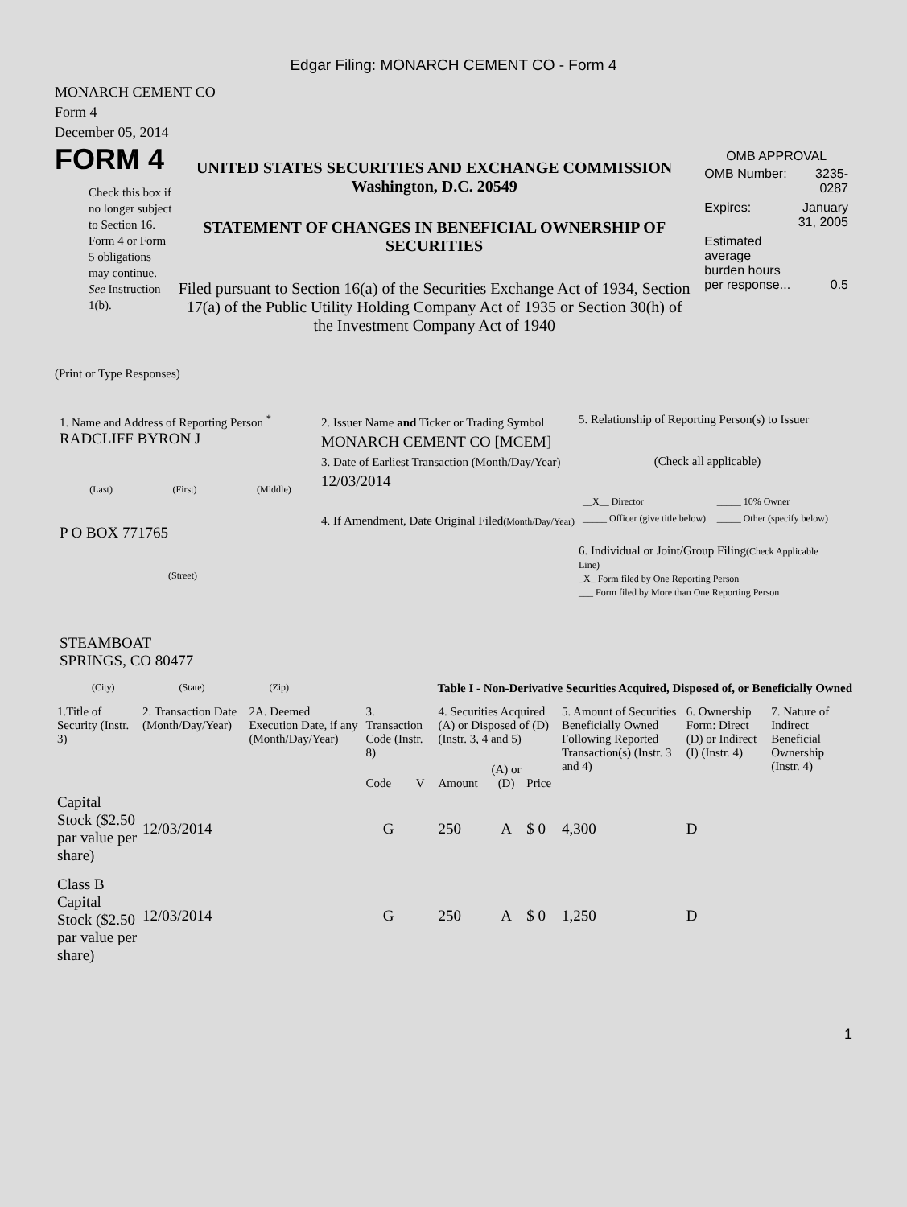Edgar Filing: MONARCH CEMENT CO - Form 4
MONARCH CEMENT CO
Form 4
December 05, 2014
FORM 4
Check this box if no longer subject to Section 16. Form 4 or Form 5 obligations may continue. See Instruction 1(b).
UNITED STATES SECURITIES AND EXCHANGE COMMISSION
Washington, D.C. 20549
STATEMENT OF CHANGES IN BENEFICIAL OWNERSHIP OF SECURITIES
Filed pursuant to Section 16(a) of the Securities Exchange Act of 1934, Section 17(a) of the Public Utility Holding Company Act of 1935 or Section 30(h) of the Investment Company Act of 1940
OMB APPROVAL
| OMB Number: | 3235-0287 |
| Expires: | January 31, 2005 |
| Estimated average burden hours per response... | 0.5 |
(Print or Type Responses)
1. Name and Address of Reporting Person <sup>*</sup>
RADCLIFF BYRON J
(Last) (First) (Middle)
P O BOX 771765
(Street)
STEAMBOAT
SPRINGS, CO 80477
(City) (State) (Zip)
2. Issuer Name and Ticker or Trading Symbol
MONARCH CEMENT CO [MCEM]
3. Date of Earliest Transaction (Month/Day/Year)
12/03/2014
4. If Amendment, Date Original Filed(Month/Day/Year)
5. Relationship of Reporting Person(s) to Issuer
(Check all applicable)
| __X__ Director | _____ 10% Owner |
| _____ Officer (give title below) | _____ Other (specify below) |
6. Individual or Joint/Group Filing(Check Applicable Line)
_X_ Form filed by One Reporting Person
___ Form filed by More than One Reporting Person
Table I - Non-Derivative Securities Acquired, Disposed of, or Beneficially Owned
| 1.Title of Security (Instr. 3) | 2. Transaction Date (Month/Day/Year) | 2A. Deemed Execution Date, if any (Month/Day/Year) | 3. Transaction Code (Instr. 8) | | 4. Securities Acquired (A) or Disposed of (D) (Instr. 3, 4 and 5) | | | 5. Amount of Securities Beneficially Owned Following Reported Transaction(s) (Instr. 3 and 4) | 6. Ownership Form: Direct (D) or Indirect (I) (Instr. 4) | 7. Nature of Indirect Beneficial Ownership (Instr. 4) |
| --- | --- | --- | --- | --- | --- | --- | --- | --- | --- | --- |
| | | | Code | V | Amount | (A) or (D) | Price | | | |
| Capital Stock ($2.50 par value per share) | 12/03/2014 | | G | | 250 | A | $ 0 | 4,300 | D | |
| Class B Capital Stock ($2.50 par value per share) | 12/03/2014 | | G | | 250 | A | $ 0 | 1,250 | D | |
1